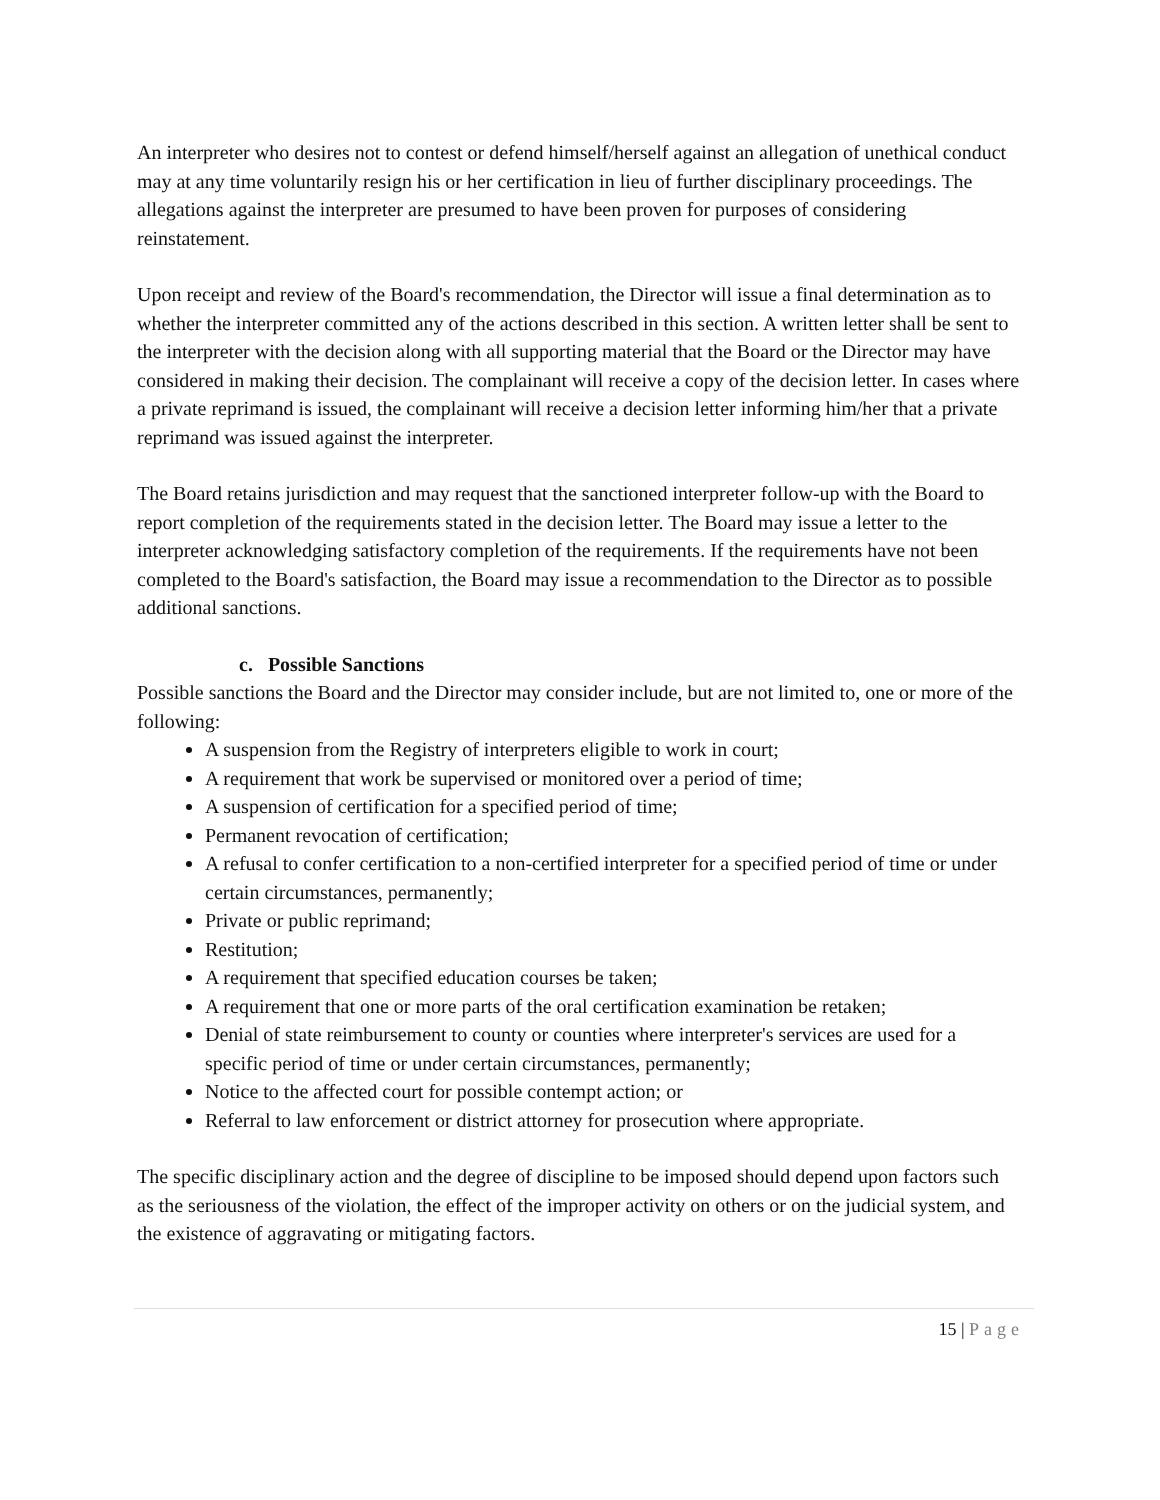An interpreter who desires not to contest or defend himself/herself against an allegation of unethical conduct may at any time voluntarily resign his or her certification in lieu of further disciplinary proceedings. The allegations against the interpreter are presumed to have been proven for purposes of considering reinstatement.
Upon receipt and review of the Board's recommendation, the Director will issue a final determination as to whether the interpreter committed any of the actions described in this section. A written letter shall be sent to the interpreter with the decision along with all supporting material that the Board or the Director may have considered in making their decision. The complainant will receive a copy of the decision letter. In cases where a private reprimand is issued, the complainant will receive a decision letter informing him/her that a private reprimand was issued against the interpreter.
The Board retains jurisdiction and may request that the sanctioned interpreter follow-up with the Board to report completion of the requirements stated in the decision letter. The Board may issue a letter to the interpreter acknowledging satisfactory completion of the requirements. If the requirements have not been completed to the Board's satisfaction, the Board may issue a recommendation to the Director as to possible additional sanctions.
c. Possible Sanctions
Possible sanctions the Board and the Director may consider include, but are not limited to, one or more of the following:
A suspension from the Registry of interpreters eligible to work in court;
A requirement that work be supervised or monitored over a period of time;
A suspension of certification for a specified period of time;
Permanent revocation of certification;
A refusal to confer certification to a non-certified interpreter for a specified period of time or under certain circumstances, permanently;
Private or public reprimand;
Restitution;
A requirement that specified education courses be taken;
A requirement that one or more parts of the oral certification examination be retaken;
Denial of state reimbursement to county or counties where interpreter's services are used for a specific period of time or under certain circumstances, permanently;
Notice to the affected court for possible contempt action; or
Referral to law enforcement or district attorney for prosecution where appropriate.
The specific disciplinary action and the degree of discipline to be imposed should depend upon factors such as the seriousness of the violation, the effect of the improper activity on others or on the judicial system, and the existence of aggravating or mitigating factors.
15 | Page